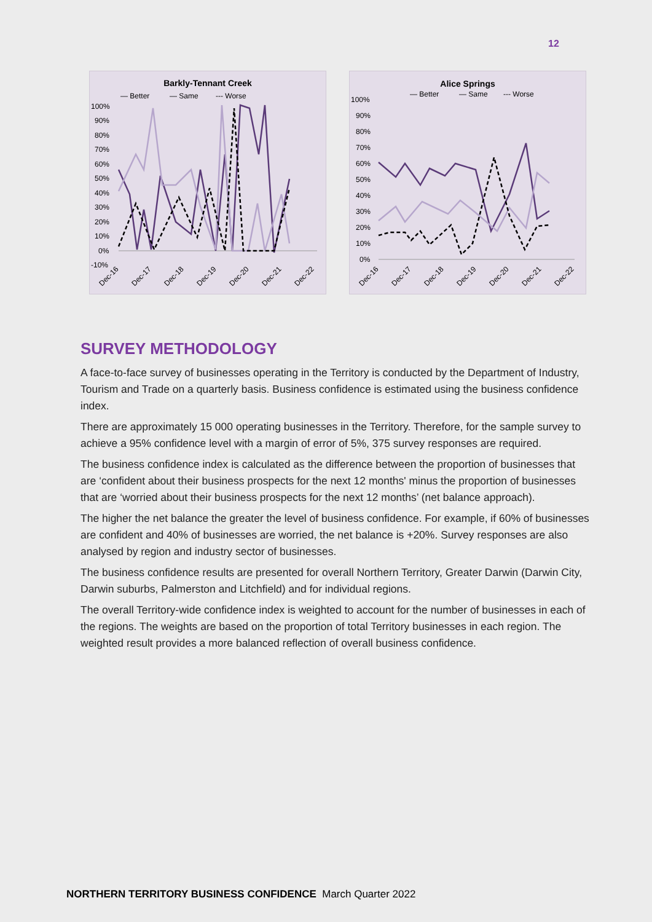12
Barkly-Tennant Creek
— Better
— Same
--- Worse
100%
90%
80%
70%
60%
50%
40%
30%
20%
10%
0%
-10%
Dec-16
Dec-17
Dec-18
Dec-19
Dec-20
Dec-21
Dec-22
Alice Springs
— Better
— Same
--- Worse
100%
90%
80%
70%
60%
50%
40%
30%
20%
10%
0%
Dec-16
Dec-17
Dec-18
Dec-19
Dec-20
Dec-21
Dec-22
SURVEY METHODOLOGY
A face-to-face survey of businesses operating in the Territory is conducted by the Department of Industry, Tourism and Trade on a quarterly basis. Business confidence is estimated using the business confidence index.
There are approximately 15 000 operating businesses in the Territory. Therefore, for the sample survey to achieve a 95% confidence level with a margin of error of 5%, 375 survey responses are required.
The business confidence index is calculated as the difference between the proportion of businesses that are ‘confident about their business prospects for the next 12 months' minus the proportion of businesses that are ‘worried about their business prospects for the next 12 months’ (net balance approach).
The higher the net balance the greater the level of business confidence. For example, if 60% of businesses are confident and 40% of businesses are worried, the net balance is +20%. Survey responses are also analysed by region and industry sector of businesses.
The business confidence results are presented for overall Northern Territory, Greater Darwin (Darwin City, Darwin suburbs, Palmerston and Litchfield) and for individual regions.
The overall Territory-wide confidence index is weighted to account for the number of businesses in each of the regions. The weights are based on the proportion of total Territory businesses in each region. The weighted result provides a more balanced reflection of overall business confidence.
NORTHERN TERRITORY BUSINESS CONFIDENCE March Quarter 2022